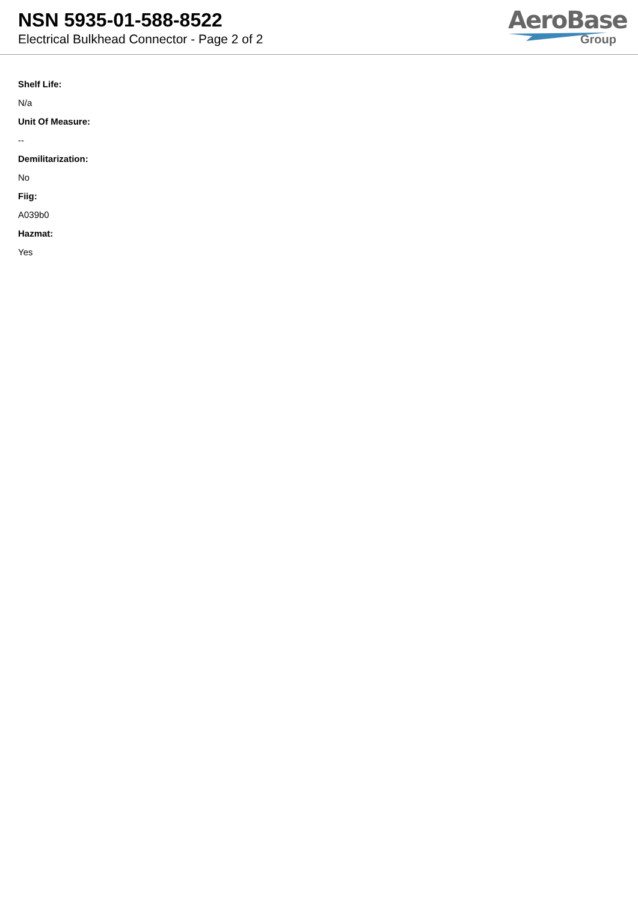NSN 5935-01-588-8522
Electrical Bulkhead Connector - Page 2 of 2
AeroBase
Group
Shelf Life:
N/a
Unit Of Measure:
--
Demilitarization:
No
Fiig:
A039b0
Hazmat:
Yes